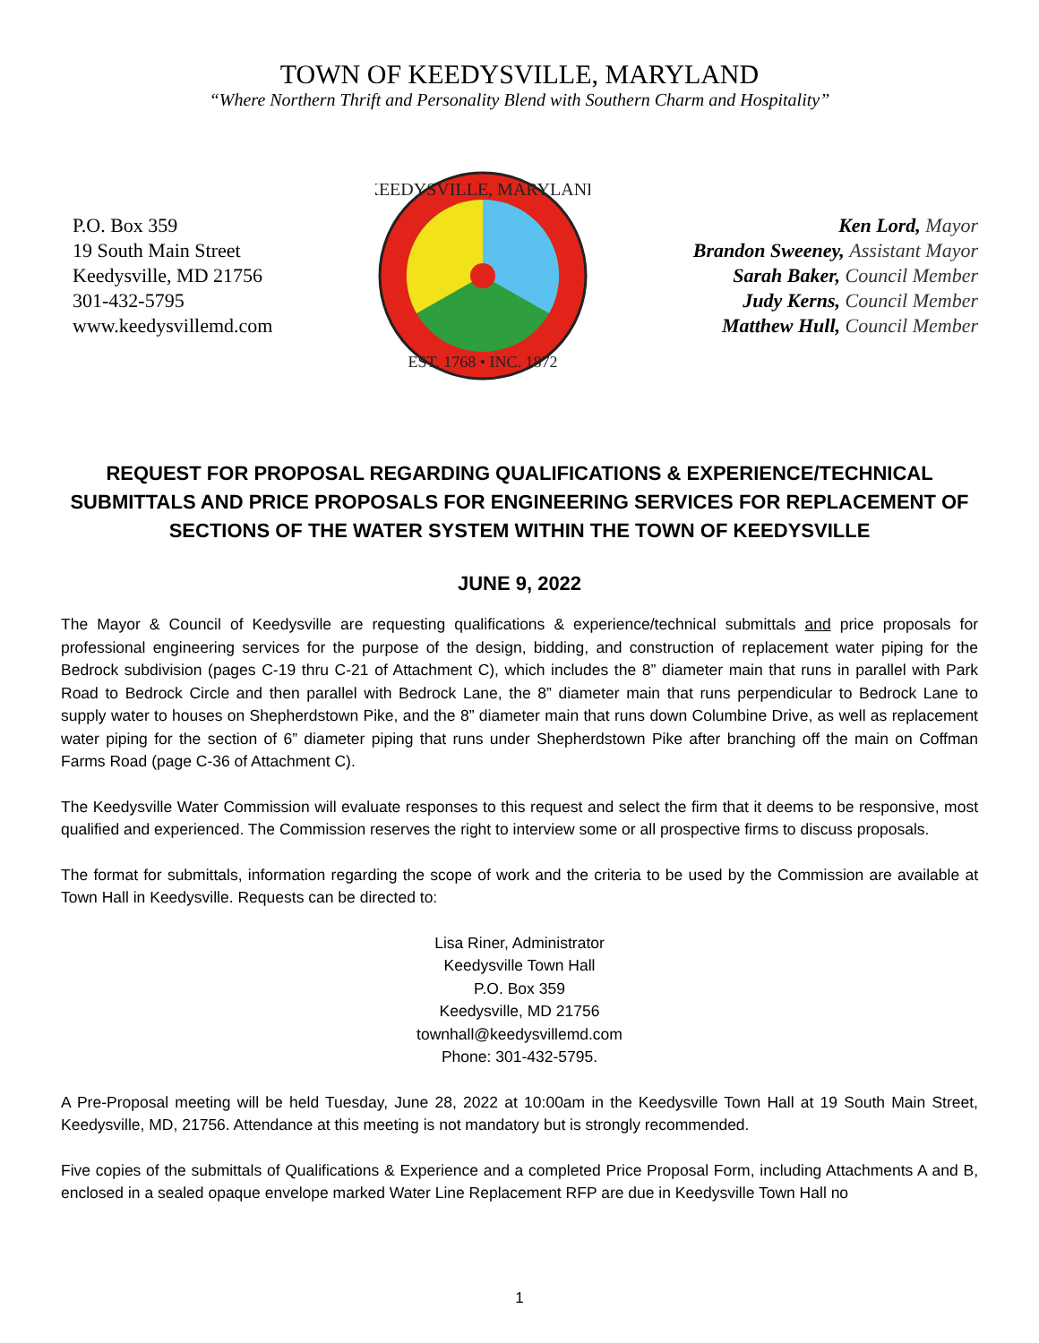TOWN OF KEEDYSVILLE, MARYLAND
“Where Northern Thrift and Personality Blend with Southern Charm and Hospitality”
P.O. Box 359
19 South Main Street
Keedysville, MD 21756
301-432-5795
www.keedysvillemd.com
KEEDYSVILLE, MARYLAND
EST. 1768 • INC. 1872
Ken Lord, Mayor
Brandon Sweeney, Assistant Mayor
Sarah Baker, Council Member
Judy Kerns, Council Member
Matthew Hull, Council Member
REQUEST FOR PROPOSAL REGARDING QUALIFICATIONS & EXPERIENCE/TECHNICAL SUBMITTALS AND PRICE PROPOSALS FOR ENGINEERING SERVICES FOR REPLACEMENT OF SECTIONS OF THE WATER SYSTEM WITHIN THE TOWN OF KEEDYSVILLE
JUNE 9, 2022
The Mayor & Council of Keedysville are requesting qualifications & experience/technical submittals and price proposals for professional engineering services for the purpose of the design, bidding, and construction of replacement water piping for the Bedrock subdivision (pages C-19 thru C-21 of Attachment C), which includes the 8” diameter main that runs in parallel with Park Road to Bedrock Circle and then parallel with Bedrock Lane, the 8” diameter main that runs perpendicular to Bedrock Lane to supply water to houses on Shepherdstown Pike, and the 8” diameter main that runs down Columbine Drive, as well as replacement water piping for the section of 6” diameter piping that runs under Shepherdstown Pike after branching off the main on Coffman Farms Road (page C-36 of Attachment C).
The Keedysville Water Commission will evaluate responses to this request and select the firm that it deems to be responsive, most qualified and experienced. The Commission reserves the right to interview some or all prospective firms to discuss proposals.
The format for submittals, information regarding the scope of work and the criteria to be used by the Commission are available at Town Hall in Keedysville. Requests can be directed to:
Lisa Riner, Administrator
Keedysville Town Hall
P.O. Box 359
Keedysville, MD 21756
townhall@keedysvillemd.com
Phone: 301-432-5795.
A Pre-Proposal meeting will be held Tuesday, June 28, 2022 at 10:00am in the Keedysville Town Hall at 19 South Main Street, Keedysville, MD, 21756. Attendance at this meeting is not mandatory but is strongly recommended.
Five copies of the submittals of Qualifications & Experience and a completed Price Proposal Form, including Attachments A and B, enclosed in a sealed opaque envelope marked Water Line Replacement RFP are due in Keedysville Town Hall no
1